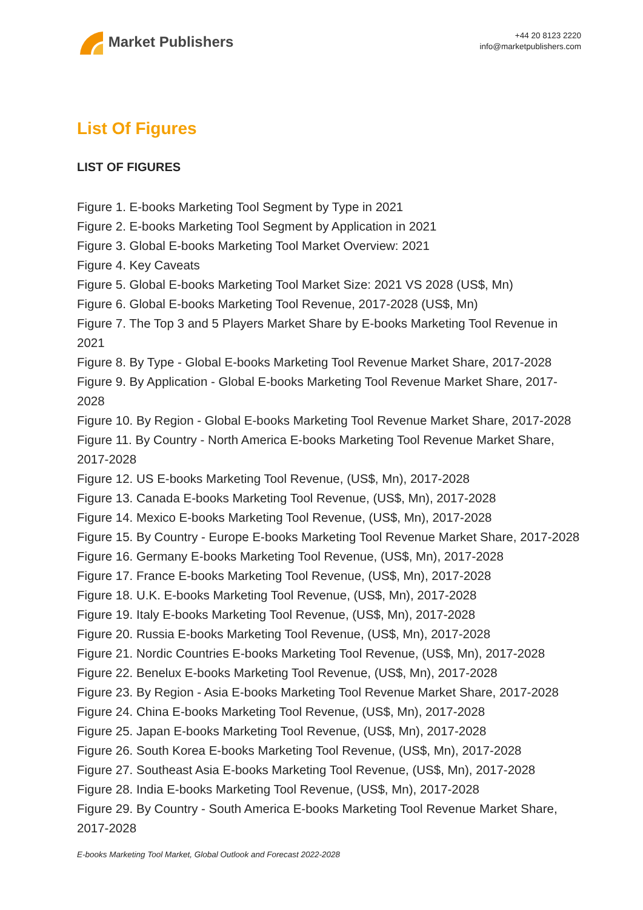Market Publishers
+44 20 8123 2220
info@marketpublishers.com
List Of Figures
LIST OF FIGURES
Figure 1. E-books Marketing Tool Segment by Type in 2021
Figure 2. E-books Marketing Tool Segment by Application in 2021
Figure 3. Global E-books Marketing Tool Market Overview: 2021
Figure 4. Key Caveats
Figure 5. Global E-books Marketing Tool Market Size: 2021 VS 2028 (US$, Mn)
Figure 6. Global E-books Marketing Tool Revenue, 2017-2028 (US$, Mn)
Figure 7. The Top 3 and 5 Players Market Share by E-books Marketing Tool Revenue in 2021
Figure 8. By Type - Global E-books Marketing Tool Revenue Market Share, 2017-2028
Figure 9. By Application - Global E-books Marketing Tool Revenue Market Share, 2017-2028
Figure 10. By Region - Global E-books Marketing Tool Revenue Market Share, 2017-2028
Figure 11. By Country - North America E-books Marketing Tool Revenue Market Share, 2017-2028
Figure 12. US E-books Marketing Tool Revenue, (US$, Mn), 2017-2028
Figure 13. Canada E-books Marketing Tool Revenue, (US$, Mn), 2017-2028
Figure 14. Mexico E-books Marketing Tool Revenue, (US$, Mn), 2017-2028
Figure 15. By Country - Europe E-books Marketing Tool Revenue Market Share, 2017-2028
Figure 16. Germany E-books Marketing Tool Revenue, (US$, Mn), 2017-2028
Figure 17. France E-books Marketing Tool Revenue, (US$, Mn), 2017-2028
Figure 18. U.K. E-books Marketing Tool Revenue, (US$, Mn), 2017-2028
Figure 19. Italy E-books Marketing Tool Revenue, (US$, Mn), 2017-2028
Figure 20. Russia E-books Marketing Tool Revenue, (US$, Mn), 2017-2028
Figure 21. Nordic Countries E-books Marketing Tool Revenue, (US$, Mn), 2017-2028
Figure 22. Benelux E-books Marketing Tool Revenue, (US$, Mn), 2017-2028
Figure 23. By Region - Asia E-books Marketing Tool Revenue Market Share, 2017-2028
Figure 24. China E-books Marketing Tool Revenue, (US$, Mn), 2017-2028
Figure 25. Japan E-books Marketing Tool Revenue, (US$, Mn), 2017-2028
Figure 26. South Korea E-books Marketing Tool Revenue, (US$, Mn), 2017-2028
Figure 27. Southeast Asia E-books Marketing Tool Revenue, (US$, Mn), 2017-2028
Figure 28. India E-books Marketing Tool Revenue, (US$, Mn), 2017-2028
Figure 29. By Country - South America E-books Marketing Tool Revenue Market Share, 2017-2028
E-books Marketing Tool Market, Global Outlook and Forecast 2022-2028